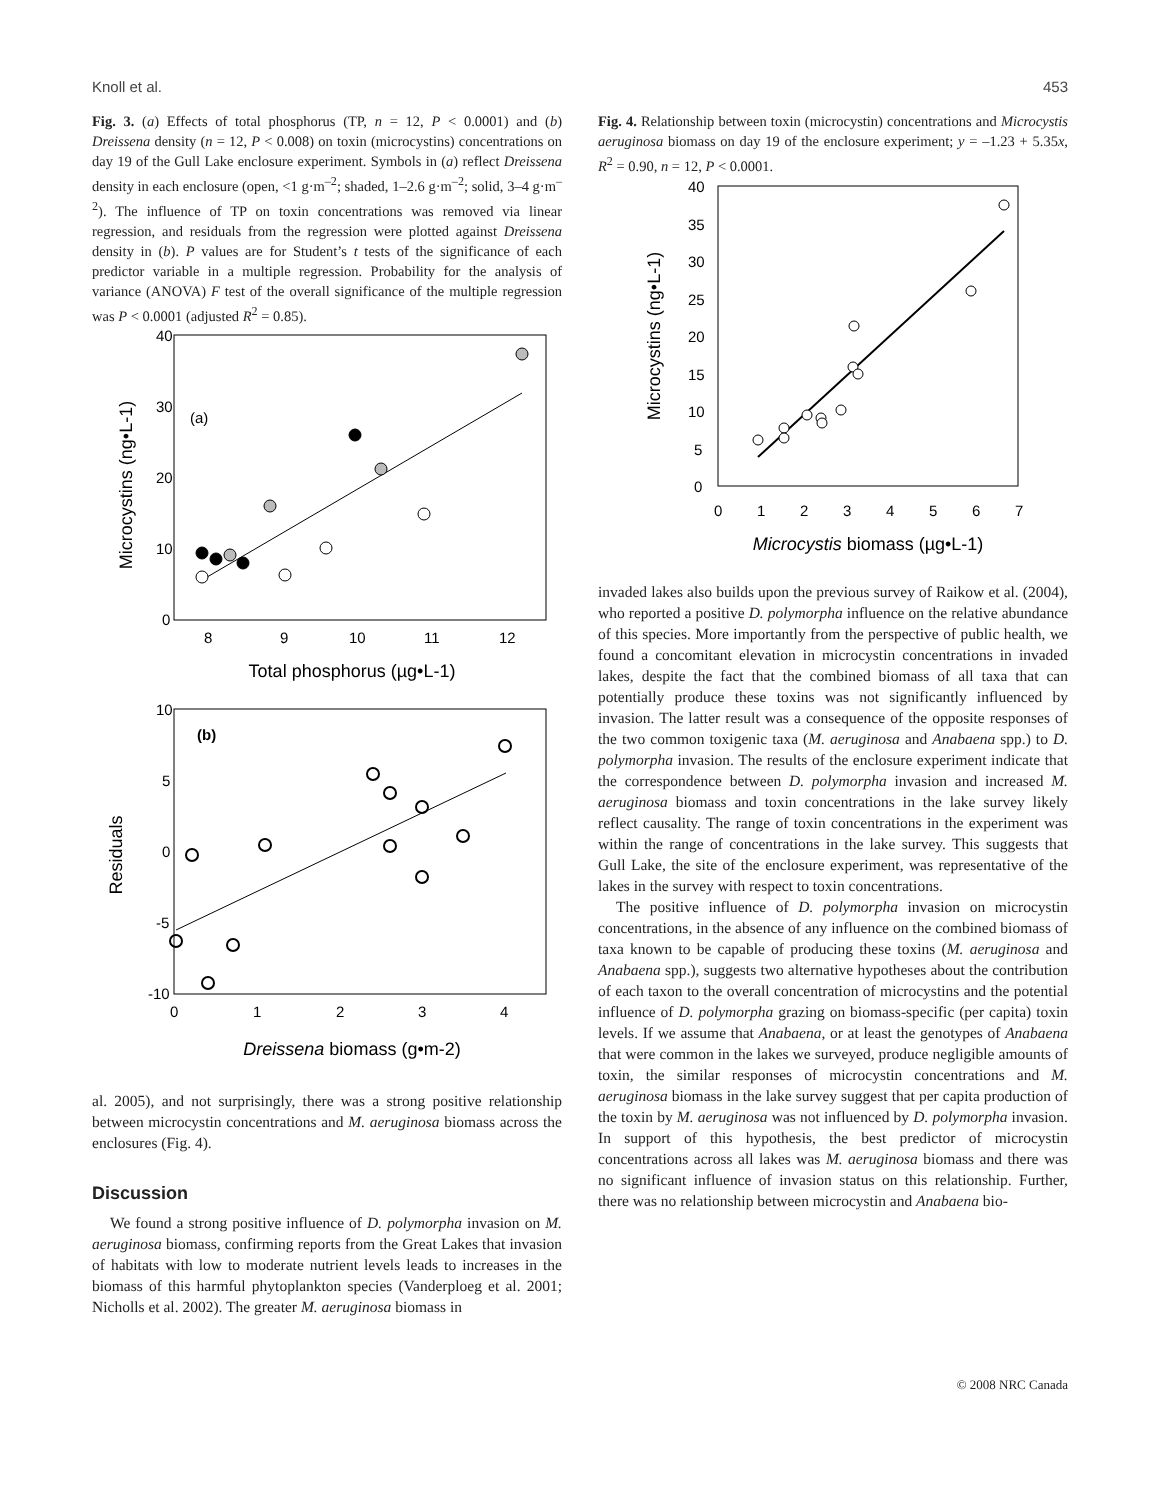Knoll et al. 453
Fig. 3. (a) Effects of total phosphorus (TP, n = 12, P < 0.0001) and (b) Dreissena density (n = 12, P < 0.008) on toxin (microcystins) concentrations on day 19 of the Gull Lake enclosure experiment. Symbols in (a) reflect Dreissena density in each enclosure (open, <1 g·m<sup>–2</sup>; shaded, 1–2.6 g·m<sup>–2</sup>; solid, 3–4 g·m<sup>–2</sup>). The influence of TP on toxin concentrations was removed via linear regression, and residuals from the regression were plotted against Dreissena density in (b). P values are for Student’s t tests of the significance of each predictor variable in a multiple regression. Probability for the analysis of variance (ANOVA) F test of the overall significance of the multiple regression was P < 0.0001 (adjusted R<sup>2</sup> = 0.85).
Microcystins (ng•L-1)
40
30
20
10
0
(a)
8
9
10
11
12
Total phosphorus (µg•L-1)
Residuals
10
5
0
-5
-10
(b)
0
1
2
3
4
Dreissena biomass (g•m-2)
al. 2005), and not surprisingly, there was a strong positive relationship between microcystin concentrations and M. aeruginosa biomass across the enclosures (Fig. 4).
Discussion
We found a strong positive influence of D. polymorpha invasion on M. aeruginosa biomass, confirming reports from the Great Lakes that invasion of habitats with low to moderate nutrient levels leads to increases in the biomass of this harmful phytoplankton species (Vanderploeg et al. 2001; Nicholls et al. 2002). The greater M. aeruginosa biomass in
Fig. 4. Relationship between toxin (microcystin) concentrations and Microcystis aeruginosa biomass on day 19 of the enclosure experiment; y = –1.23 + 5.35x, R<sup>2</sup> = 0.90, n = 12, P < 0.0001.
Microcystins (ng•L-1)
40
35
30
25
20
15
10
5
0
0
1
2
3
4
5
6
7
Microcystis biomass (µg•L-1)
invaded lakes also builds upon the previous survey of Raikow et al. (2004), who reported a positive D. polymorpha influence on the relative abundance of this species. More importantly from the perspective of public health, we found a concomitant elevation in microcystin concentrations in invaded lakes, despite the fact that the combined biomass of all taxa that can potentially produce these toxins was not significantly influenced by invasion. The latter result was a consequence of the opposite responses of the two common toxigenic taxa (M. aeruginosa and Anabaena spp.) to D. polymorpha invasion. The results of the enclosure experiment indicate that the correspondence between D. polymorpha invasion and increased M. aeruginosa biomass and toxin concentrations in the lake survey likely reflect causality. The range of toxin concentrations in the experiment was within the range of concentrations in the lake survey. This suggests that Gull Lake, the site of the enclosure experiment, was representative of the lakes in the survey with respect to toxin concentrations.
The positive influence of D. polymorpha invasion on microcystin concentrations, in the absence of any influence on the combined biomass of taxa known to be capable of producing these toxins (M. aeruginosa and Anabaena spp.), suggests two alternative hypotheses about the contribution of each taxon to the overall concentration of microcystins and the potential influence of D. polymorpha grazing on biomass-specific (per capita) toxin levels. If we assume that Anabaena, or at least the genotypes of Anabaena that were common in the lakes we surveyed, produce negligible amounts of toxin, the similar responses of microcystin concentrations and M. aeruginosa biomass in the lake survey suggest that per capita production of the toxin by M. aeruginosa was not influenced by D. polymorpha invasion. In support of this hypothesis, the best predictor of microcystin concentrations across all lakes was M. aeruginosa biomass and there was no significant influence of invasion status on this relationship. Further, there was no relationship between microcystin and Anabaena bio-
© 2008 NRC Canada